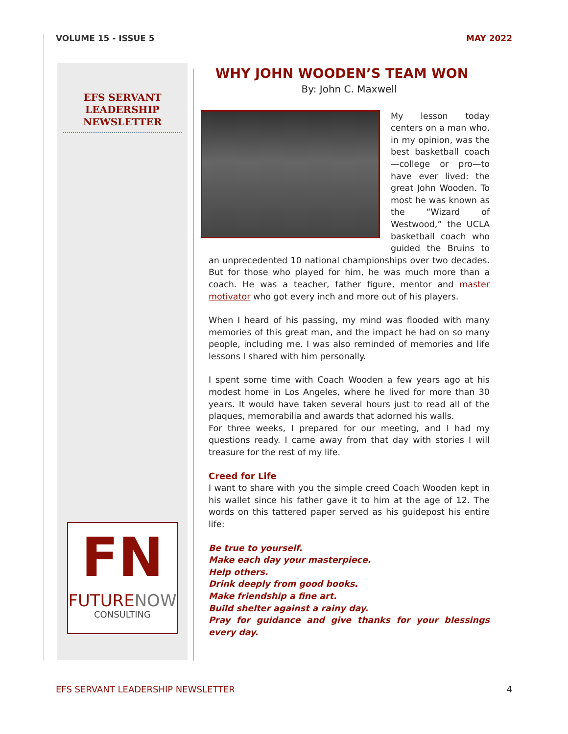VOLUME 15 - ISSUE 5 MAY 2022
EFS SERVANT LEADERSHIP NEWSLETTER
FN
FUTURENOW
CONSULTING
WHY JOHN WOODEN’S TEAM WON
By: John C. Maxwell
My lesson today centers on a man who, in my opinion, was the best basketball coach—college or pro—to have ever lived: the great John Wooden. To most he was known as the “Wizard of Westwood,” the UCLA basketball coach who guided the Bruins to an unprecedented 10 national championships over two decades. But for those who played for him, he was much more than a coach. He was a teacher, father figure, mentor and master motivator who got every inch and more out of his players.
When I heard of his passing, my mind was flooded with many memories of this great man, and the impact he had on so many people, including me. I was also reminded of memories and life lessons I shared with him personally.
I spent some time with Coach Wooden a few years ago at his modest home in Los Angeles, where he lived for more than 30 years. It would have taken several hours just to read all of the plaques, memorabilia and awards that adorned his walls.
For three weeks, I prepared for our meeting, and I had my questions ready. I came away from that day with stories I will treasure for the rest of my life.
Creed for Life
I want to share with you the simple creed Coach Wooden kept in his wallet since his father gave it to him at the age of 12. The words on this tattered paper served as his guidepost his entire life:
Be true to yourself.
Make each day your masterpiece.
Help others.
Drink deeply from good books.
Make friendship a fine art.
Build shelter against a rainy day.
Pray for guidance and give thanks for your blessings every day.
EFS SERVANT LEADERSHIP NEWSLETTER 4